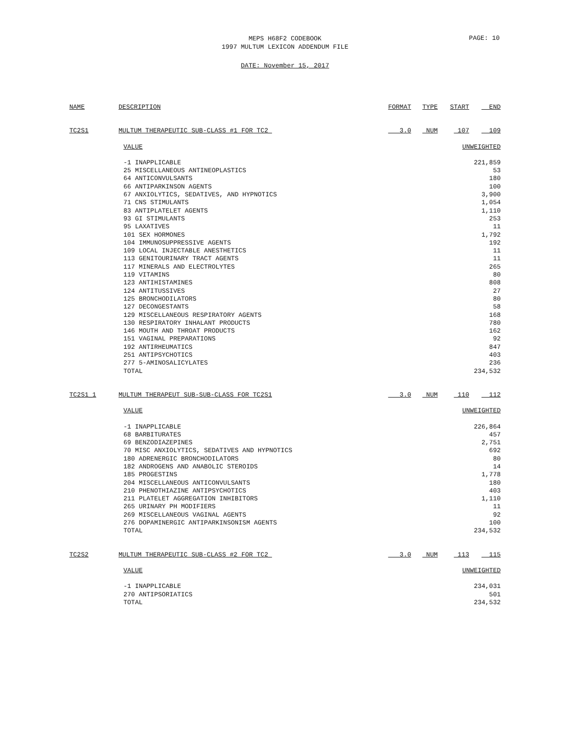MEPS H68F2 CODEBOOK
1997 MULTUM LEXICON ADDENDUM FILE
PAGE: 10
DATE: November 15, 2017
| NAME | DESCRIPTION | FORMAT | TYPE | START | END |
| --- | --- | --- | --- | --- | --- |
| TC2S1 | MULTUM THERAPEUTIC SUB-CLASS #1 FOR TC2 | 3.0 | NUM | 107 | 109 |
| | VALUE | UNWEIGHTED | | | |
| | -1 INAPPLICABLE 25 MISCELLANEOUS ANTINEOPLASTICS 64 ANTICONVULSANTS 66 ANTIPARKINSON AGENTS 67 ANXIOLYTICS, SEDATIVES, AND HYPNOTICS 71 CNS STIMULANTS 83 ANTIPLATELET AGENTS 93 GI STIMULANTS 95 LAXATIVES 101 SEX HORMONES 104 IMMUNOSUPPRESSIVE AGENTS 109 LOCAL INJECTABLE ANESTHETICS 113 GENITOURINARY TRACT AGENTS 117 MINERALS AND ELECTROLYTES 119 VITAMINS 123 ANTIHISTAMINES 124 ANTITUSSIVES 125 BRONCHODILATORS 127 DECONGESTANTS 129 MISCELLANEOUS RESPIRATORY AGENTS 130 RESPIRATORY INHALANT PRODUCTS 146 MOUTH AND THROAT PRODUCTS 151 VAGINAL PREPARATIONS 192 ANTIRHEUMATICS 251 ANTIPSYCHOTICS 277 5-AMINOSALICYLATES TOTAL | 221,859 53 180 100 3,900 1,054 1,110 253 11 1,792 192 11 11 265 80 808 27 80 58 168 780 162 92 847 403 236 234,532 | | | |
| TC2S1_1 | MULTUM THERAPEUT SUB-SUB-CLASS FOR TC2S1 | 3.0 | NUM | 110 | 112 |
| | VALUE | UNWEIGHTED | | | |
| | -1 INAPPLICABLE 68 BARBITURATES 69 BENZODIAZEPINES 70 MISC ANXIOLYTICS, SEDATIVES AND HYPNOTICS 180 ADRENERGIC BRONCHODILATORS 182 ANDROGENS AND ANABOLIC STEROIDS 185 PROGESTINS 204 MISCELLANEOUS ANTICONVULSANTS 210 PHENOTHIAZINE ANTIPSYCHOTICS 211 PLATELET AGGREGATION INHIBITORS 265 URINARY PH MODIFIERS 269 MISCELLANEOUS VAGINAL AGENTS 276 DOPAMINERGIC ANTIPARKINSONISM AGENTS TOTAL | 226,864 457 2,751 692 80 14 1,778 180 403 1,110 11 92 100 234,532 | | | |
| TC2S2 | MULTUM THERAPEUTIC SUB-CLASS #2 FOR TC2 | 3.0 | NUM | 113 | 115 |
| | VALUE | UNWEIGHTED | | | |
| | -1 INAPPLICABLE 270 ANTIPSORIATICS TOTAL | 234,031 501 234,532 | | | |